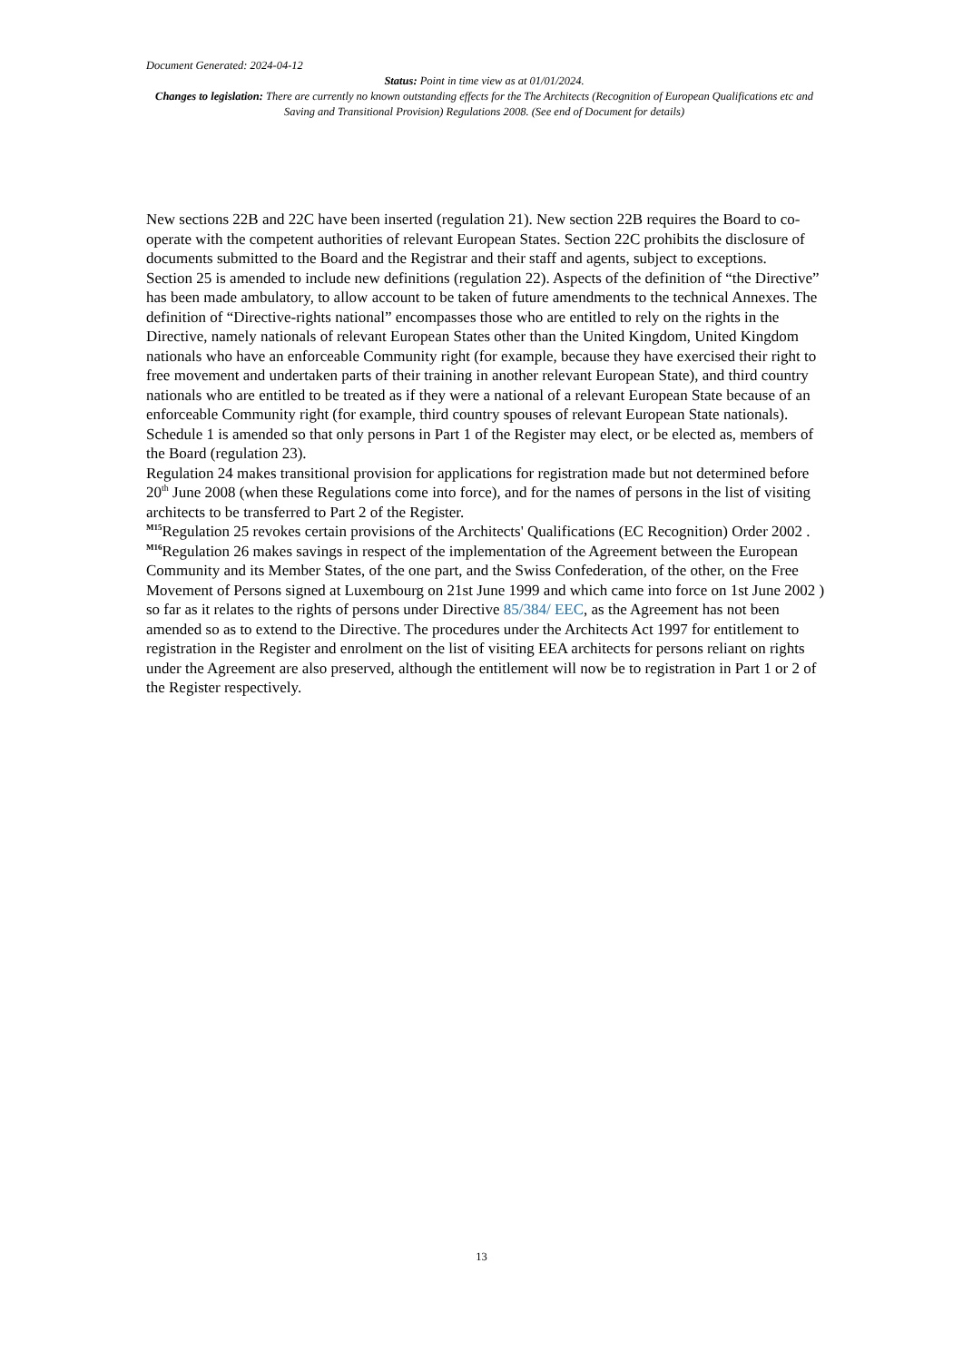Document Generated: 2024-04-12
Status: Point in time view as at 01/01/2024.
Changes to legislation: There are currently no known outstanding effects for the The Architects (Recognition of European Qualifications etc and Saving and Transitional Provision) Regulations 2008. (See end of Document for details)
New sections 22B and 22C have been inserted (regulation 21). New section 22B requires the Board to co-operate with the competent authorities of relevant European States. Section 22C prohibits the disclosure of documents submitted to the Board and the Registrar and their staff and agents, subject to exceptions.
Section 25 is amended to include new definitions (regulation 22). Aspects of the definition of “the Directive” has been made ambulatory, to allow account to be taken of future amendments to the technical Annexes. The definition of “Directive-rights national” encompasses those who are entitled to rely on the rights in the Directive, namely nationals of relevant European States other than the United Kingdom, United Kingdom nationals who have an enforceable Community right (for example, because they have exercised their right to free movement and undertaken parts of their training in another relevant European State), and third country nationals who are entitled to be treated as if they were a national of a relevant European State because of an enforceable Community right (for example, third country spouses of relevant European State nationals).
Schedule 1 is amended so that only persons in Part 1 of the Register may elect, or be elected as, members of the Board (regulation 23).
Regulation 24 makes transitional provision for applications for registration made but not determined before 20<sup>th</sup> June 2008 (when these Regulations come into force), and for the names of persons in the list of visiting architects to be transferred to Part 2 of the Register.
<sup>M15</sup>Regulation 25 revokes certain provisions of the Architects' Qualifications (EC Recognition) Order 2002 .
<sup>M16</sup>Regulation 26 makes savings in respect of the implementation of the Agreement between the European Community and its Member States, of the one part, and the Swiss Confederation, of the other, on the Free Movement of Persons signed at Luxembourg on 21st June 1999 and which came into force on 1st June 2002 ) so far as it relates to the rights of persons under Directive 85/384/ EEC, as the Agreement has not been amended so as to extend to the Directive. The procedures under the Architects Act 1997 for entitlement to registration in the Register and enrolment on the list of visiting EEA architects for persons reliant on rights under the Agreement are also preserved, although the entitlement will now be to registration in Part 1 or 2 of the Register respectively.
13